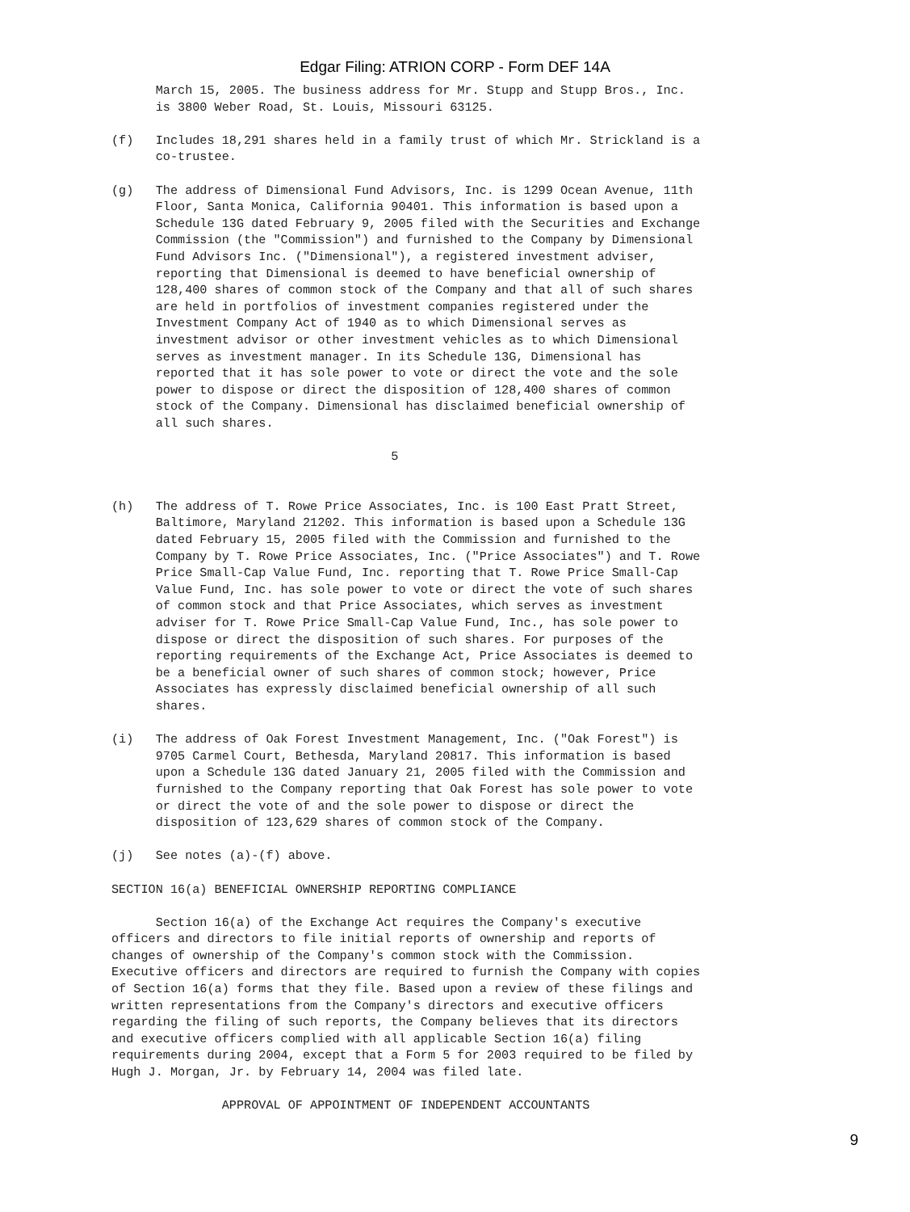Edgar Filing: ATRION CORP - Form DEF 14A
      March 15, 2005. The business address for Mr. Stupp and Stupp Bros., Inc.
      is 3800 Weber Road, St. Louis, Missouri 63125.

(f)   Includes 18,291 shares held in a family trust of which Mr. Strickland is a
      co-trustee.

(g)   The address of Dimensional Fund Advisors, Inc. is 1299 Ocean Avenue, 11th
      Floor, Santa Monica, California 90401. This information is based upon a
      Schedule 13G dated February 9, 2005 filed with the Securities and Exchange
      Commission (the "Commission") and furnished to the Company by Dimensional
      Fund Advisors Inc. ("Dimensional"), a registered investment adviser,
      reporting that Dimensional is deemed to have beneficial ownership of
      128,400 shares of common stock of the Company and that all of such shares
      are held in portfolios of investment companies registered under the
      Investment Company Act of 1940 as to which Dimensional serves as
      investment advisor or other investment vehicles as to which Dimensional
      serves as investment manager. In its Schedule 13G, Dimensional has
      reported that it has sole power to vote or direct the vote and the sole
      power to dispose or direct the disposition of 128,400 shares of common
      stock of the Company. Dimensional has disclaimed beneficial ownership of
      all such shares.

                                      5


(h)   The address of T. Rowe Price Associates, Inc. is 100 East Pratt Street,
      Baltimore, Maryland 21202. This information is based upon a Schedule 13G
      dated February 15, 2005 filed with the Commission and furnished to the
      Company by T. Rowe Price Associates, Inc. ("Price Associates") and T. Rowe
      Price Small-Cap Value Fund, Inc. reporting that T. Rowe Price Small-Cap
      Value Fund, Inc. has sole power to vote or direct the vote of such shares
      of common stock and that Price Associates, which serves as investment
      adviser for T. Rowe Price Small-Cap Value Fund, Inc., has sole power to
      dispose or direct the disposition of such shares. For purposes of the
      reporting requirements of the Exchange Act, Price Associates is deemed to
      be a beneficial owner of such shares of common stock; however, Price
      Associates has expressly disclaimed beneficial ownership of all such
      shares.

(i)   The address of Oak Forest Investment Management, Inc. ("Oak Forest") is
      9705 Carmel Court, Bethesda, Maryland 20817. This information is based
      upon a Schedule 13G dated January 21, 2005 filed with the Commission and
      furnished to the Company reporting that Oak Forest has sole power to vote
      or direct the vote of and the sole power to dispose or direct the
      disposition of 123,629 shares of common stock of the Company.

(j)   See notes (a)-(f) above.

SECTION 16(a) BENEFICIAL OWNERSHIP REPORTING COMPLIANCE

      Section 16(a) of the Exchange Act requires the Company's executive
officers and directors to file initial reports of ownership and reports of
changes of ownership of the Company's common stock with the Commission.
Executive officers and directors are required to furnish the Company with copies
of Section 16(a) forms that they file. Based upon a review of these filings and
written representations from the Company's directors and executive officers
regarding the filing of such reports, the Company believes that its directors
and executive officers complied with all applicable Section 16(a) filing
requirements during 2004, except that a Form 5 for 2003 required to be filed by
Hugh J. Morgan, Jr. by February 14, 2004 was filed late.

               APPROVAL OF APPOINTMENT OF INDEPENDENT ACCOUNTANTS
9